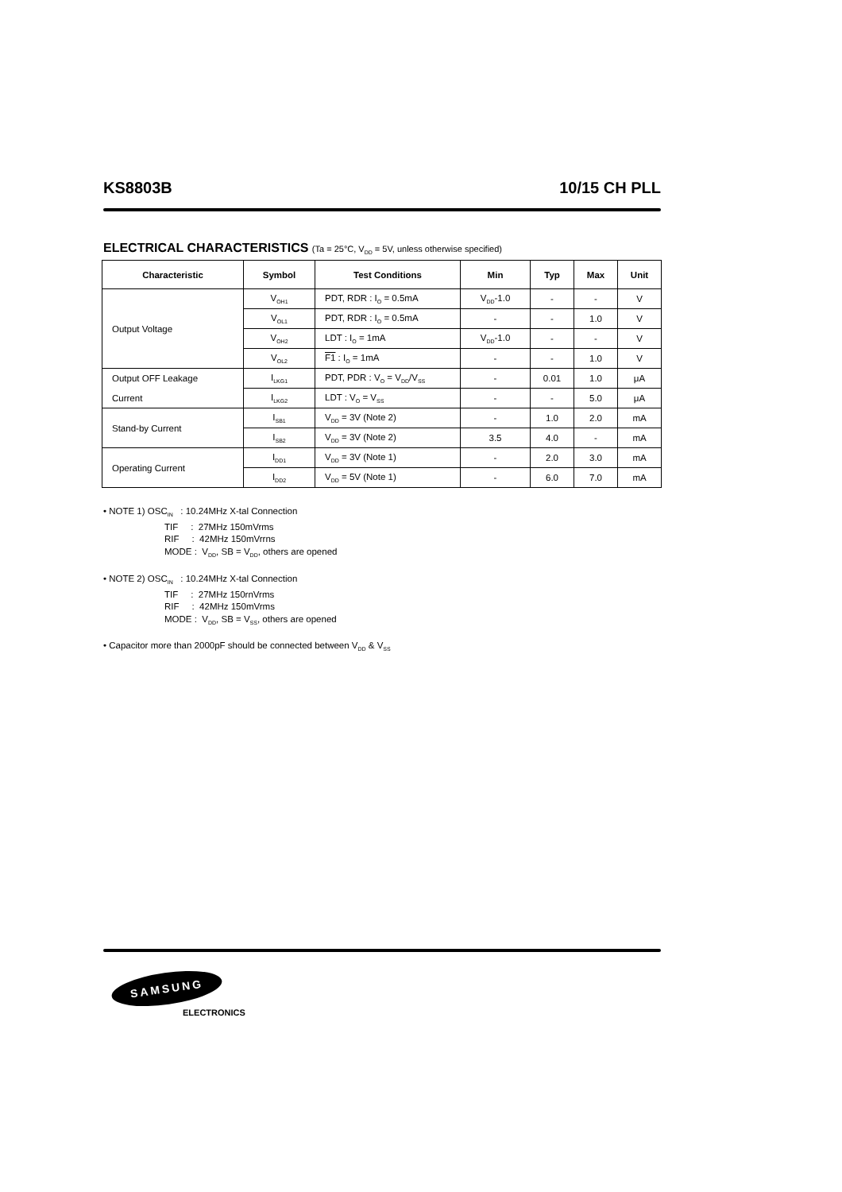KS8803B 10/15 CH PLL
ELECTRICAL CHARACTERISTICS (Ta = 25°C, V<sub>DD</sub> = 5V, unless otherwise specified)
| Characteristic | Symbol | Test Conditions | Min | Typ | Max | Unit |
| --- | --- | --- | --- | --- | --- | --- |
| Output Voltage | V<sub>OH1</sub> | PDT, RDR : I<sub>O</sub> = 0.5mA | V<sub>DD</sub>-1.0 | - | - | V |
| | V<sub>OL1</sub> | PDT, RDR : I<sub>O</sub> = 0.5mA | - | - | 1.0 | V |
| | V<sub>OH2</sub> | LDT : I<sub>O</sub> = 1mA | V<sub>DD</sub>-1.0 | - | - | V |
| | V<sub>OL2</sub> | F1 : I<sub>O</sub> = 1mA | - | - | 1.0 | V |
| Output OFF Leakage | I<sub>LKG1</sub> | PDT, PDR : V<sub>O</sub> = V<sub>DD</sub>/V<sub>SS</sub> | - | 0.01 | 1.0 | μA |
| Current | I<sub>LKG2</sub> | LDT : V<sub>O</sub> = V<sub>SS</sub> | - | - | 5.0 | μA |
| Stand-by Current | I<sub>SB1</sub> | V<sub>DD</sub> = 3V (Note 2) | - | 1.0 | 2.0 | mA |
| | I<sub>SB2</sub> | V<sub>DD</sub> = 3V (Note 2) | 3.5 | 4.0 | - | mA |
| Operating Current | I<sub>DD1</sub> | V<sub>DD</sub> = 3V (Note 1) | - | 2.0 | 3.0 | mA |
| | I<sub>DD2</sub> | V<sub>DD</sub> = 5V (Note 1) | - | 6.0 | 7.0 | mA |
• NOTE 1) OSC<sub>IN</sub> : 10.24MHz X-tal Connection
TIF : 27MHz 150mVrms
RIF : 42MHz 150mVrrns
MODE : V<sub>DD</sub>, SB = V<sub>DD</sub>, others are opened
• NOTE 2) OSC<sub>IN</sub> : 10.24MHz X-tal Connection
TIF : 27MHz 150rnVrms
RIF : 42MHz 150mVrms
MODE : V<sub>DD</sub>, SB = V<sub>SS</sub>, others are opened
• Capacitor more than 2000pF should be connected between V<sub>DD</sub> & V<sub>SS</sub>
SAMSUNG
ELECTRONICS